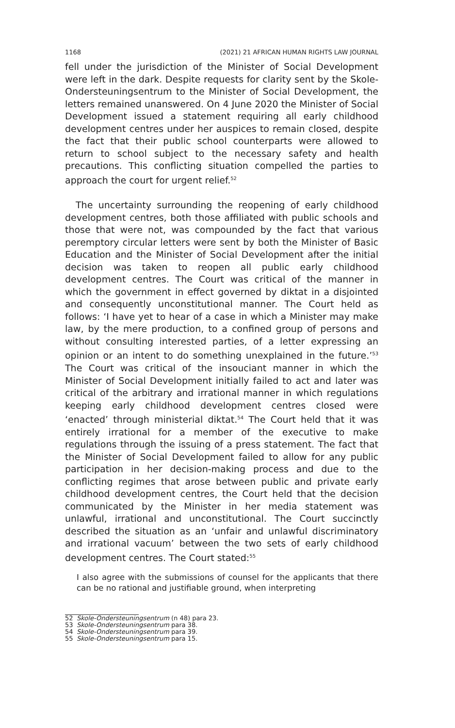1168 (2021) 21 AFRICAN HUMAN RIGHTS LAW JOURNAL
fell under the jurisdiction of the Minister of Social Development were left in the dark. Despite requests for clarity sent by the Skole-Ondersteuningsentrum to the Minister of Social Development, the letters remained unanswered. On 4 June 2020 the Minister of Social Development issued a statement requiring all early childhood development centres under her auspices to remain closed, despite the fact that their public school counterparts were allowed to return to school subject to the necessary safety and health precautions. This conflicting situation compelled the parties to approach the court for urgent relief.<sup>52</sup>
The uncertainty surrounding the reopening of early childhood development centres, both those affiliated with public schools and those that were not, was compounded by the fact that various peremptory circular letters were sent by both the Minister of Basic Education and the Minister of Social Development after the initial decision was taken to reopen all public early childhood development centres. The Court was critical of the manner in which the government in effect governed by diktat in a disjointed and consequently unconstitutional manner. The Court held as follows: ‘I have yet to hear of a case in which a Minister may make law, by the mere production, to a confined group of persons and without consulting interested parties, of a letter expressing an opinion or an intent to do something unexplained in the future.’<sup>53</sup> The Court was critical of the insouciant manner in which the Minister of Social Development initially failed to act and later was critical of the arbitrary and irrational manner in which regulations keeping early childhood development centres closed were ‘enacted’ through ministerial diktat.<sup>54</sup> The Court held that it was entirely irrational for a member of the executive to make regulations through the issuing of a press statement. The fact that the Minister of Social Development failed to allow for any public participation in her decision-making process and due to the conflicting regimes that arose between public and private early childhood development centres, the Court held that the decision communicated by the Minister in her media statement was unlawful, irrational and unconstitutional. The Court succinctly described the situation as an ‘unfair and unlawful discriminatory and irrational vacuum’ between the two sets of early childhood development centres. The Court stated:<sup>55</sup>
I also agree with the submissions of counsel for the applicants that there can be no rational and justifiable ground, when interpreting
52 Skole-Ondersteuningsentrum (n 48) para 23.
53 Skole-Ondersteuningsentrum para 38.
54 Skole-Ondersteuningsentrum para 39.
55 Skole-Ondersteuningsentrum para 15.